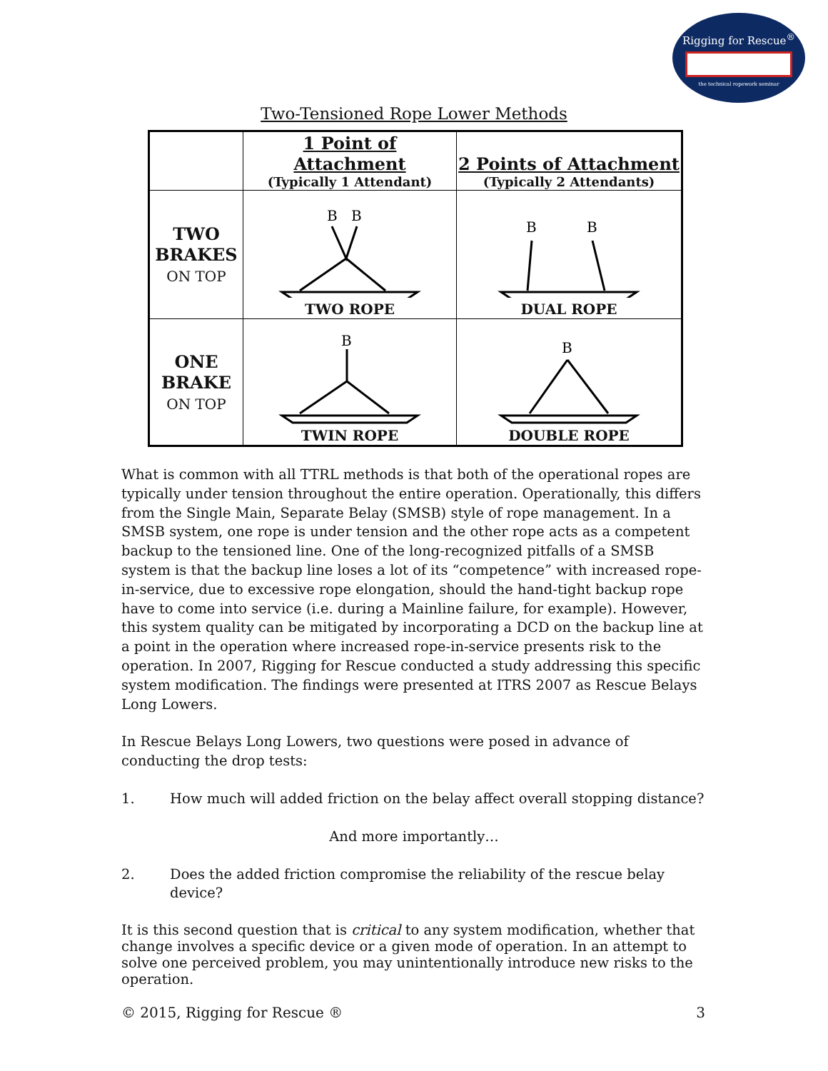Rigging for Rescue<sup>®</sup>
the technical ropework seminar
Two-Tensioned Rope Lower Methods
| | 1 Point of Attachment (Typically 1 Attendant) | 2 Points of Attachment (Typically 2 Attendants) |
| --- | --- | --- |
| TWO BRAKES ON TOP | B B TWO ROPE | B B DUAL ROPE |
| ONE BRAKE ON TOP | B TWIN ROPE | B DOUBLE ROPE |
What is common with all TTRL methods is that both of the operational ropes are typically under tension throughout the entire operation. Operationally, this differs from the Single Main, Separate Belay (SMSB) style of rope management. In a SMSB system, one rope is under tension and the other rope acts as a competent backup to the tensioned line. One of the long-recognized pitfalls of a SMSB system is that the backup line loses a lot of its “competence” with increased rope-in-service, due to excessive rope elongation, should the hand-tight backup rope have to come into service (i.e. during a Mainline failure, for example). However, this system quality can be mitigated by incorporating a DCD on the backup line at a point in the operation where increased rope-in-service presents risk to the operation. In 2007, Rigging for Rescue conducted a study addressing this specific system modification. The findings were presented at ITRS 2007 as Rescue Belays Long Lowers.
In Rescue Belays Long Lowers, two questions were posed in advance of conducting the drop tests:
1. How much will added friction on the belay affect overall stopping distance?
And more importantly…
2. Does the added friction compromise the reliability of the rescue belay device?
It is this second question that is critical to any system modification, whether that change involves a specific device or a given mode of operation. In an attempt to solve one perceived problem, you may unintentionally introduce new risks to the operation.
© 2015, Rigging for Rescue ® 3